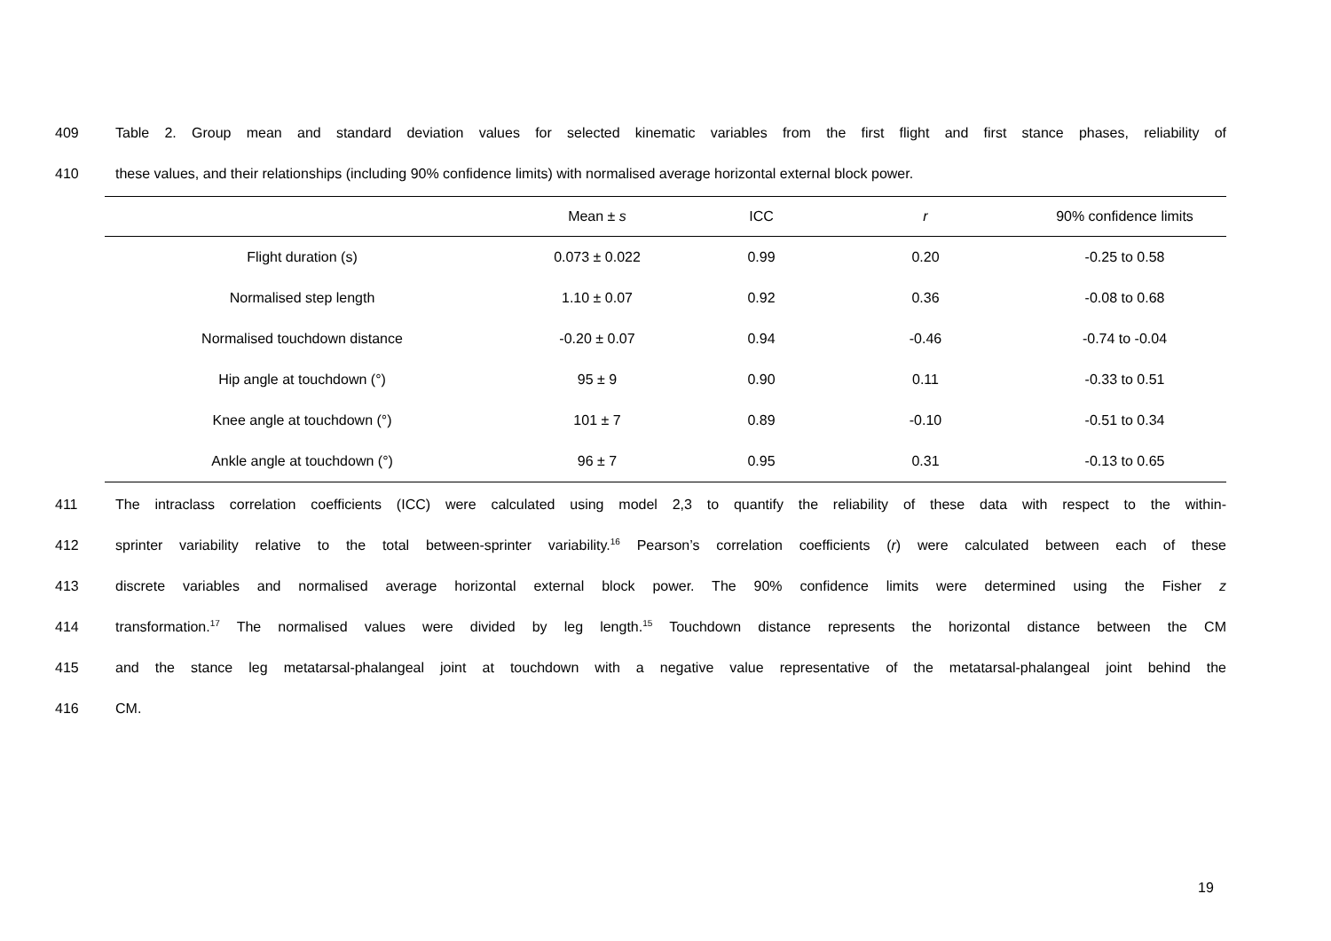409 Table 2. Group mean and standard deviation values for selected kinematic variables from the first flight and first stance phases, reliability of
410 these values, and their relationships (including 90% confidence limits) with normalised average horizontal external block power.
| | Mean ± s | ICC | r | 90% confidence limits |
| --- | --- | --- | --- | --- |
| Flight duration (s) | 0.073 ± 0.022 | 0.99 | 0.20 | -0.25 to 0.58 |
| Normalised step length | 1.10 ± 0.07 | 0.92 | 0.36 | -0.08 to 0.68 |
| Normalised touchdown distance | -0.20 ± 0.07 | 0.94 | -0.46 | -0.74 to -0.04 |
| Hip angle at touchdown (°) | 95 ± 9 | 0.90 | 0.11 | -0.33 to 0.51 |
| Knee angle at touchdown (°) | 101 ± 7 | 0.89 | -0.10 | -0.51 to 0.34 |
| Ankle angle at touchdown (°) | 96 ± 7 | 0.95 | 0.31 | -0.13 to 0.65 |
411 The intraclass correlation coefficients (ICC) were calculated using model 2,3 to quantify the reliability of these data with respect to the within-
412 sprinter variability relative to the total between-sprinter variability.<sup>16</sup> Pearson’s correlation coefficients (r) were calculated between each of these
413 discrete variables and normalised average horizontal external block power. The 90% confidence limits were determined using the Fisher z
414 transformation.<sup>17</sup> The normalised values were divided by leg length.<sup>15</sup> Touchdown distance represents the horizontal distance between the CM
415 and the stance leg metatarsal-phalangeal joint at touchdown with a negative value representative of the metatarsal-phalangeal joint behind the
416 CM.
19